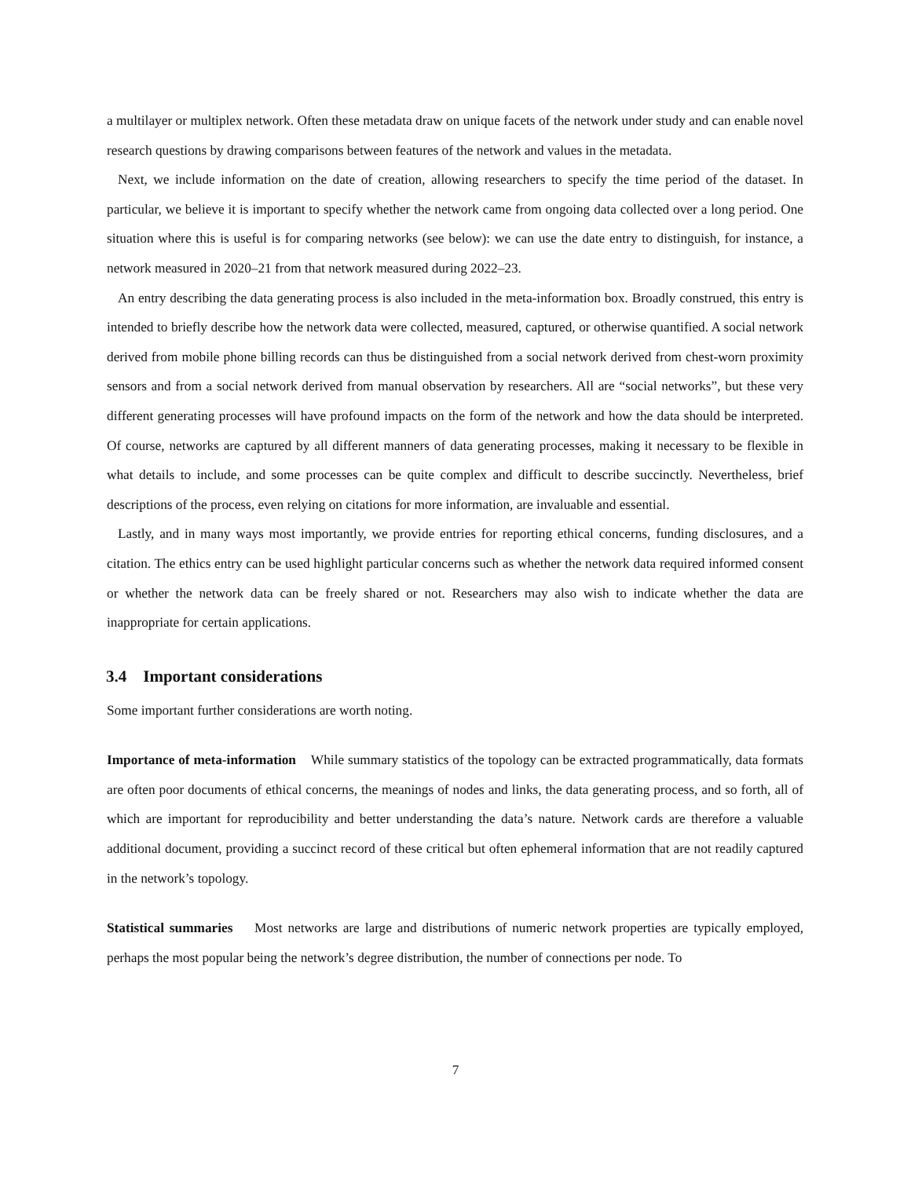a multilayer or multiplex network. Often these metadata draw on unique facets of the network under study and can enable novel research questions by drawing comparisons between features of the network and values in the metadata.
Next, we include information on the date of creation, allowing researchers to specify the time period of the dataset. In particular, we believe it is important to specify whether the network came from ongoing data collected over a long period. One situation where this is useful is for comparing networks (see below): we can use the date entry to distinguish, for instance, a network measured in 2020–21 from that network measured during 2022–23.
An entry describing the data generating process is also included in the meta-information box. Broadly construed, this entry is intended to briefly describe how the network data were collected, measured, captured, or otherwise quantified. A social network derived from mobile phone billing records can thus be distinguished from a social network derived from chest-worn proximity sensors and from a social network derived from manual observation by researchers. All are “social networks”, but these very different generating processes will have profound impacts on the form of the network and how the data should be interpreted. Of course, networks are captured by all different manners of data generating processes, making it necessary to be flexible in what details to include, and some processes can be quite complex and difficult to describe succinctly. Nevertheless, brief descriptions of the process, even relying on citations for more information, are invaluable and essential.
Lastly, and in many ways most importantly, we provide entries for reporting ethical concerns, funding disclosures, and a citation. The ethics entry can be used highlight particular concerns such as whether the network data required informed consent or whether the network data can be freely shared or not. Researchers may also wish to indicate whether the data are inappropriate for certain applications.
3.4 Important considerations
Some important further considerations are worth noting.
Importance of meta-information While summary statistics of the topology can be extracted programmatically, data formats are often poor documents of ethical concerns, the meanings of nodes and links, the data generating process, and so forth, all of which are important for reproducibility and better understanding the data’s nature. Network cards are therefore a valuable additional document, providing a succinct record of these critical but often ephemeral information that are not readily captured in the network’s topology.
Statistical summaries Most networks are large and distributions of numeric network properties are typically employed, perhaps the most popular being the network’s degree distribution, the number of connections per node. To
7